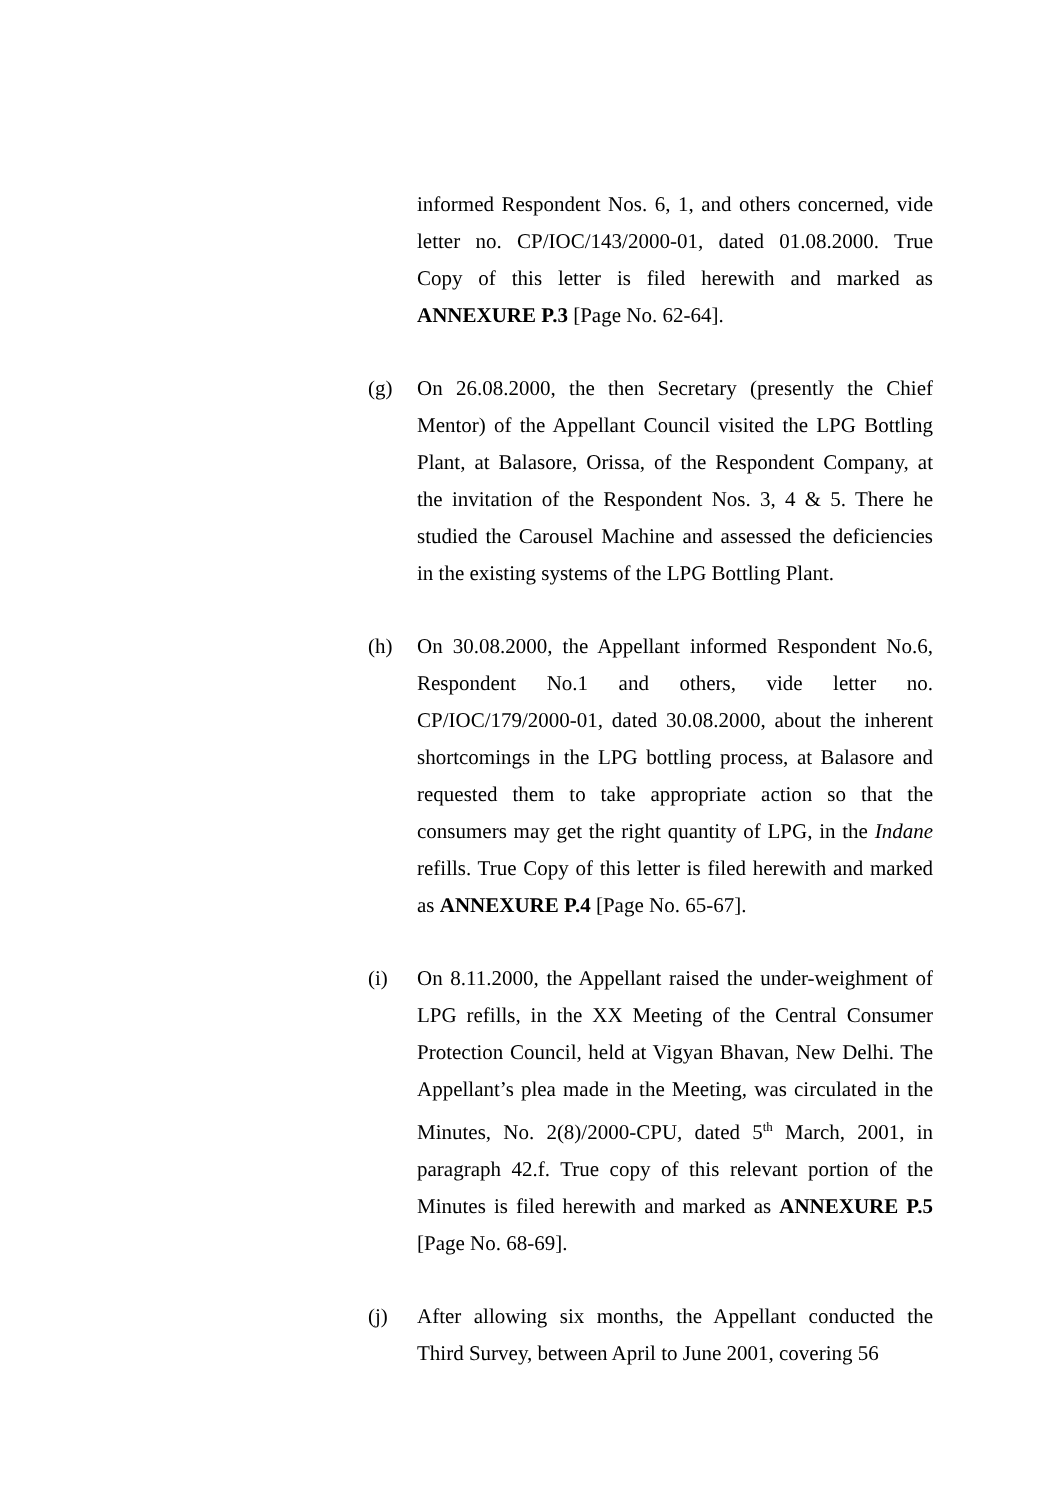informed Respondent Nos. 6, 1, and others concerned, vide letter no. CP/IOC/143/2000-01, dated 01.08.2000. True Copy of this letter is filed herewith and marked as ANNEXURE P.3 [Page No. 62-64].
(g) On 26.08.2000, the then Secretary (presently the Chief Mentor) of the Appellant Council visited the LPG Bottling Plant, at Balasore, Orissa, of the Respondent Company, at the invitation of the Respondent Nos. 3, 4 & 5. There he studied the Carousel Machine and assessed the deficiencies in the existing systems of the LPG Bottling Plant.
(h) On 30.08.2000, the Appellant informed Respondent No.6, Respondent No.1 and others, vide letter no. CP/IOC/179/2000-01, dated 30.08.2000, about the inherent shortcomings in the LPG bottling process, at Balasore and requested them to take appropriate action so that the consumers may get the right quantity of LPG, in the Indane refills. True Copy of this letter is filed herewith and marked as ANNEXURE P.4 [Page No. 65-67].
(i) On 8.11.2000, the Appellant raised the under-weighment of LPG refills, in the XX Meeting of the Central Consumer Protection Council, held at Vigyan Bhavan, New Delhi. The Appellant’s plea made in the Meeting, was circulated in the Minutes, No. 2(8)/2000-CPU, dated 5<sup>th</sup> March, 2001, in paragraph 42.f. True copy of this relevant portion of the Minutes is filed herewith and marked as ANNEXURE P.5 [Page No. 68-69].
(j) After allowing six months, the Appellant conducted the Third Survey, between April to June 2001, covering 56